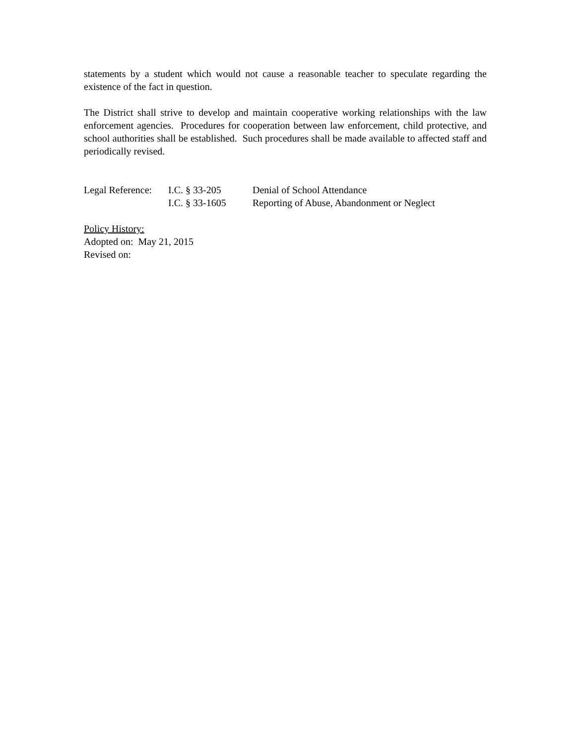statements by a student which would not cause a reasonable teacher to speculate regarding the existence of the fact in question.
The District shall strive to develop and maintain cooperative working relationships with the law enforcement agencies. Procedures for cooperation between law enforcement, child protective, and school authorities shall be established. Such procedures shall be made available to affected staff and periodically revised.
| Legal Reference: | I.C. § 33-205 | Denial of School Attendance |
| | I.C. § 33-1605 | Reporting of Abuse, Abandonment or Neglect |
Policy History:
Adopted on: May 21, 2015
Revised on: